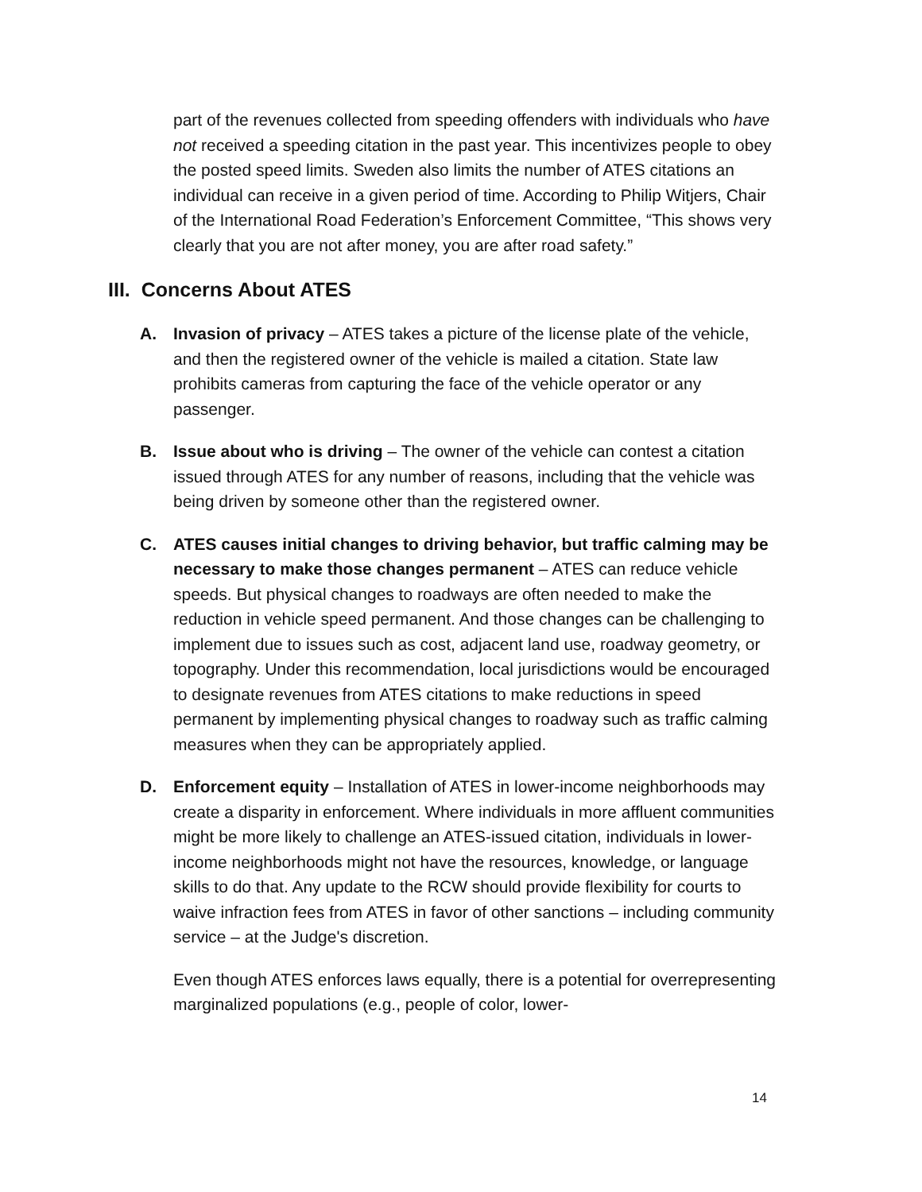part of the revenues collected from speeding offenders with individuals who have not received a speeding citation in the past year. This incentivizes people to obey the posted speed limits. Sweden also limits the number of ATES citations an individual can receive in a given period of time. According to Philip Witjers, Chair of the International Road Federation’s Enforcement Committee, “This shows very clearly that you are not after money, you are after road safety.”
III. Concerns About ATES
A. Invasion of privacy – ATES takes a picture of the license plate of the vehicle, and then the registered owner of the vehicle is mailed a citation. State law prohibits cameras from capturing the face of the vehicle operator or any passenger.
B. Issue about who is driving – The owner of the vehicle can contest a citation issued through ATES for any number of reasons, including that the vehicle was being driven by someone other than the registered owner.
C. ATES causes initial changes to driving behavior, but traffic calming may be necessary to make those changes permanent – ATES can reduce vehicle speeds. But physical changes to roadways are often needed to make the reduction in vehicle speed permanent. And those changes can be challenging to implement due to issues such as cost, adjacent land use, roadway geometry, or topography. Under this recommendation, local jurisdictions would be encouraged to designate revenues from ATES citations to make reductions in speed permanent by implementing physical changes to roadway such as traffic calming measures when they can be appropriately applied.
D. Enforcement equity – Installation of ATES in lower-income neighborhoods may create a disparity in enforcement. Where individuals in more affluent communities might be more likely to challenge an ATES-issued citation, individuals in lower-income neighborhoods might not have the resources, knowledge, or language skills to do that. Any update to the RCW should provide flexibility for courts to waive infraction fees from ATES in favor of other sanctions – including community service – at the Judge's discretion.
Even though ATES enforces laws equally, there is a potential for overrepresenting marginalized populations (e.g., people of color, lower-
14